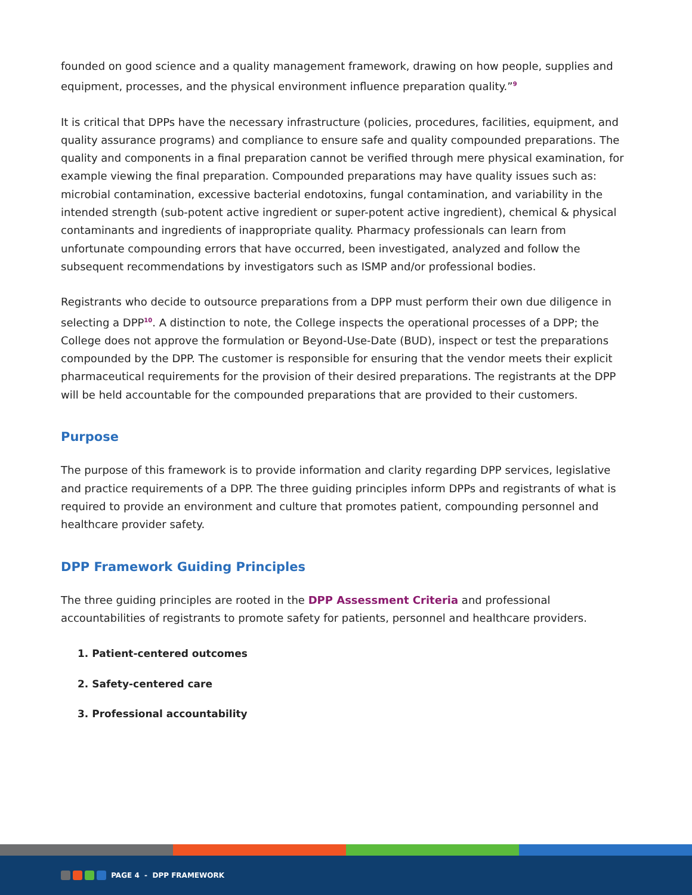founded on good science and a quality management framework, drawing on how people, supplies and equipment, processes, and the physical environment influence preparation quality.”<sup>9</sup>
It is critical that DPPs have the necessary infrastructure (policies, procedures, facilities, equipment, and quality assurance programs) and compliance to ensure safe and quality compounded preparations. The quality and components in a final preparation cannot be verified through mere physical examination, for example viewing the final preparation. Compounded preparations may have quality issues such as: microbial contamination, excessive bacterial endotoxins, fungal contamination, and variability in the intended strength (sub-potent active ingredient or super-potent active ingredient), chemical & physical contaminants and ingredients of inappropriate quality. Pharmacy professionals can learn from unfortunate compounding errors that have occurred, been investigated, analyzed and follow the subsequent recommendations by investigators such as ISMP and/or professional bodies.
Registrants who decide to outsource preparations from a DPP must perform their own due diligence in selecting a DPP<sup>10</sup>. A distinction to note, the College inspects the operational processes of a DPP; the College does not approve the formulation or Beyond-Use-Date (BUD), inspect or test the preparations compounded by the DPP. The customer is responsible for ensuring that the vendor meets their explicit pharmaceutical requirements for the provision of their desired preparations. The registrants at the DPP will be held accountable for the compounded preparations that are provided to their customers.
Purpose
The purpose of this framework is to provide information and clarity regarding DPP services, legislative and practice requirements of a DPP. The three guiding principles inform DPPs and registrants of what is required to provide an environment and culture that promotes patient, compounding personnel and healthcare provider safety.
DPP Framework Guiding Principles
The three guiding principles are rooted in the DPP Assessment Criteria and professional accountabilities of registrants to promote safety for patients, personnel and healthcare providers.
1. Patient-centered outcomes
2. Safety-centered care
3. Professional accountability
PAGE 4 - DPP FRAMEWORK